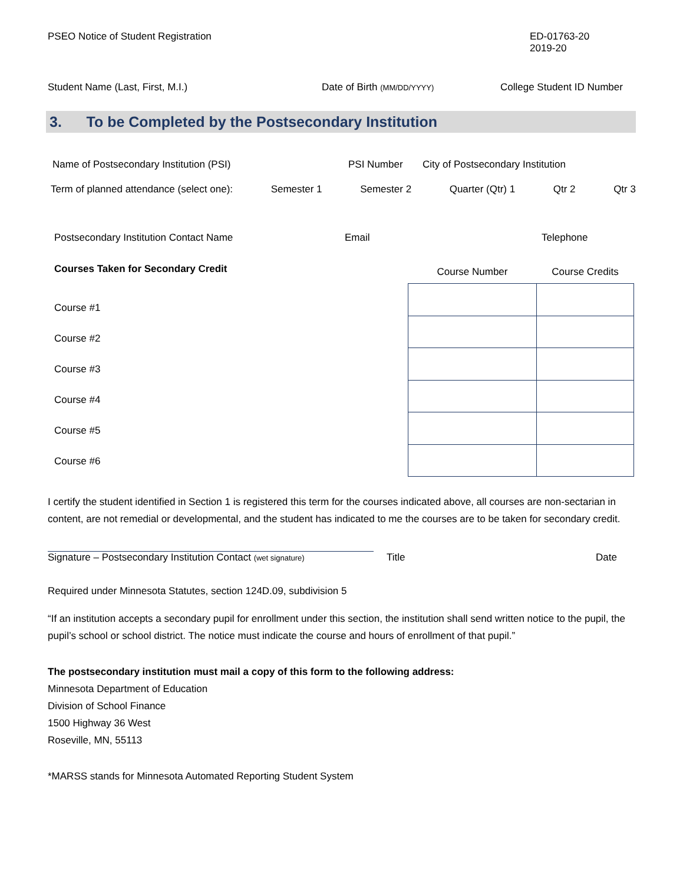PSEO Notice of Student Registration
ED-01763-20
2019-20
Student Name (Last, First, M.I.) Date of Birth (MM/DD/YYYY)
College Student ID Number
3. To be Completed by the Postsecondary Institution
Name of Postsecondary Institution (PSI) PSI Number City of Postsecondary Institution
Term of planned attendance (select one): Semester 1 Semester 2 Quarter (Qtr) 1 Qtr 2 Qtr 3
Postsecondary Institution Contact Name Email Telephone
Courses Taken for Secondary Credit
Course #1
Course #2
Course #3
Course #4
Course #5
Course #6
| Course Number | Course Credits |
| --- | --- |
I certify the student identified in Section 1 is registered this term for the courses indicated above, all courses are non-sectarian in content, are not remedial or developmental, and the student has indicated to me the courses are to be taken for secondary credit.
Signature – Postsecondary Institution Contact (wet signature)
Title Date
Required under Minnesota Statutes, section 124D.09, subdivision 5
“If an institution accepts a secondary pupil for enrollment under this section, the institution shall send written notice to the pupil, the pupil’s school or school district. The notice must indicate the course and hours of enrollment of that pupil.”
The postsecondary institution must mail a copy of this form to the following address:
Minnesota Department of Education
Division of School Finance
1500 Highway 36 West
Roseville, MN, 55113
*MARSS stands for Minnesota Automated Reporting Student System